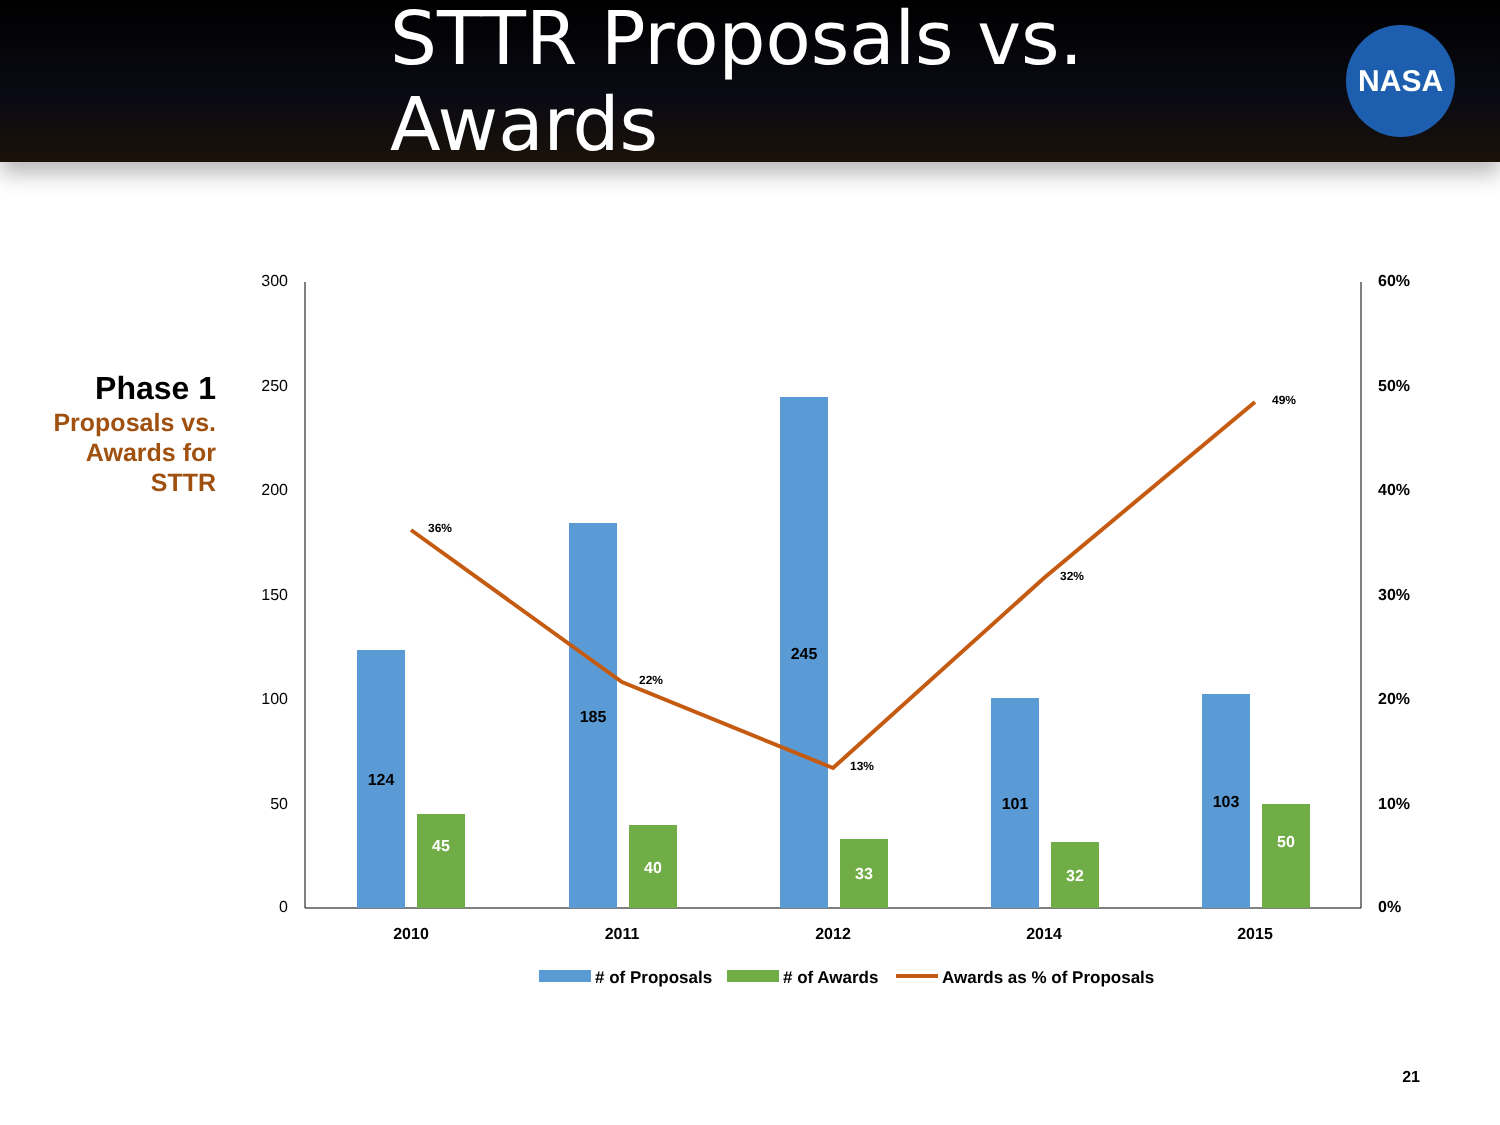STTR Proposals vs. Awards
NASA
Phase 1
Proposals vs. Awards for STTR
300
250
200
150
100
50
0
60%
50%
40%
30%
20%
10%
0%
124
185
245
101
103
45
40
33
32
50
2010
2011
2012
2014
2015
36%
22%
13%
32%
49%
# of Proposals
# of Awards
Awards as % of Proposals
21